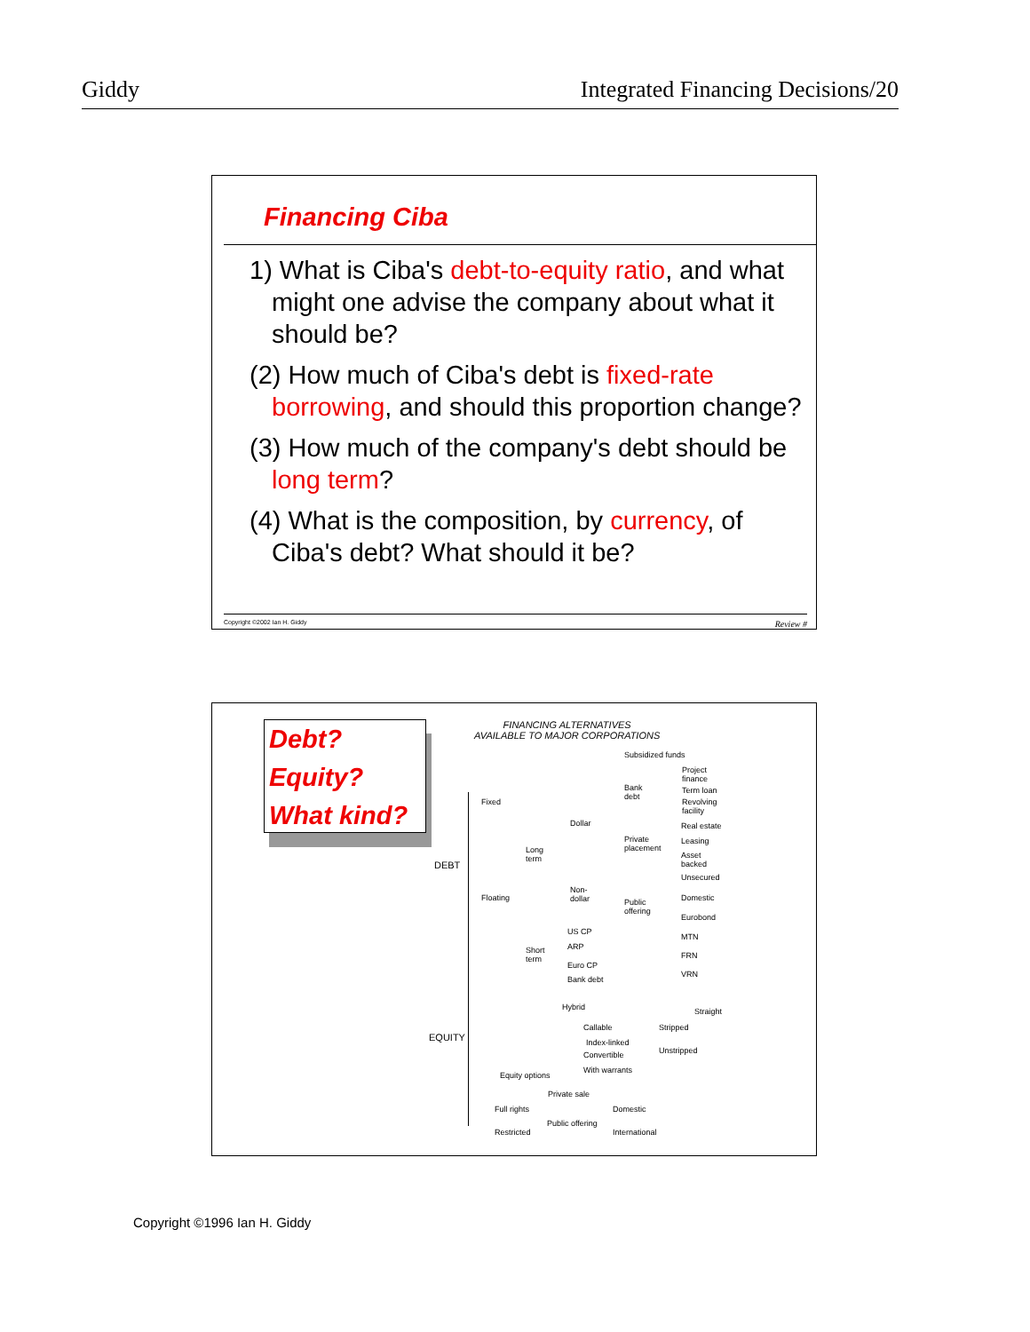Giddy Integrated Financing Decisions/20
Financing Ciba
1) What is Ciba's debt-to-equity ratio, and what might one advise the company about what it should be?
(2) How much of Ciba's debt is fixed-rate borrowing, and should this proportion change?
(3) How much of the company's debt should be long term?
(4) What is the composition, by currency, of Ciba's debt? What should it be?
Copyright ©2002 Ian H. Giddy Review #
Debt?
Equity?
What kind?
FINANCING ALTERNATIVES
AVAILABLE TO MAJOR CORPORATIONS
DEBT
EQUITY
Fixed
Floating
Long
term
Short
term
Dollar
Non-
dollar
Subsidized funds
Bank
debt
Project
finance
Term loan
Revolving
facility
Private
placement
Real estate
Leasing
Asset
backed
Unsecured
Public
offering
Domestic
Eurobond
MTN
FRN
VRN
US CP
ARP
Euro CP
Bank debt
Hybrid Straight
Callable
Index-linked
Convertible
With warrants
Stripped
Unstripped
Equity options
Private sale
Full rights
Public offering
Restricted
Domestic
International
Copyright ©1996 Ian H. Giddy